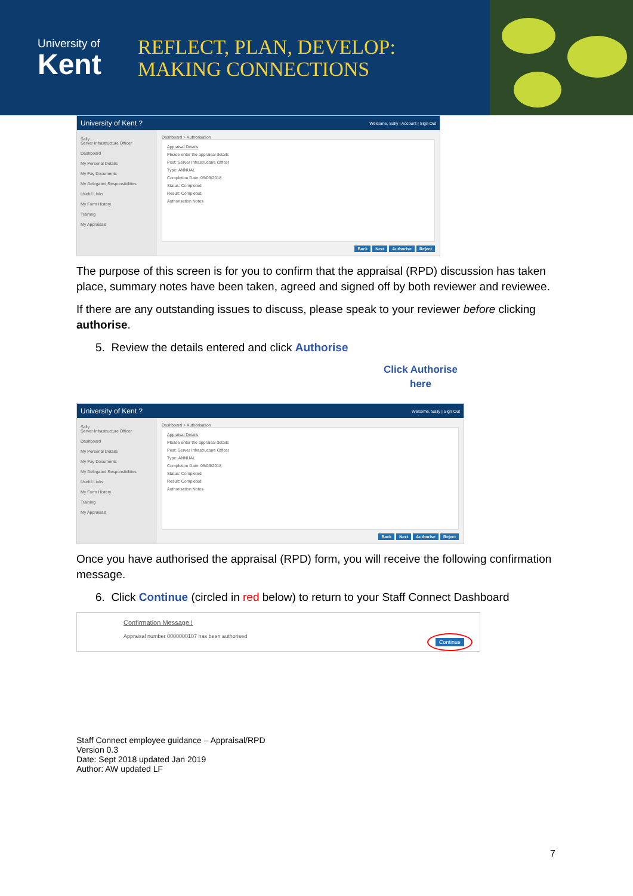University of
Kent
REFLECT, PLAN, DEVELOP:
MAKING CONNECTIONS
University of Kent ? Welcome, Sally | Account | Sign Out
Sally
Server Infrastructure Officer
Dashboard
My Personal Details
My Pay Documents
My Delegated Responsibilities
Useful Links
My Form History
Training
My Appraisals
Dashboard > Authorisation
Appraisal Details
Please enter the appraisal details
Post: Server Infrastructure Officer
Type: ANNUAL
Completion Date: 05/09/2018
Status: Completed
Result: Completed
Authorisation Notes
Back Next Authorise Reject
The purpose of this screen is for you to confirm that the appraisal (RPD) discussion has taken place, summary notes have been taken, agreed and signed off by both reviewer and reviewee.
If there are any outstanding issues to discuss, please speak to your reviewer before clicking authorise.
5. Review the details entered and click Authorise
Click Authorise here
University of Kent ? Welcome, Sally | Sign Out
Sally
Server Infrastructure Officer
Dashboard
My Personal Details
My Pay Documents
My Delegated Responsibilities
Useful Links
My Form History
Training
My Appraisals
Dashboard > Authorisation
Appraisal Details
Please enter the appraisal details
Post: Server Infrastructure Officer
Type: ANNUAL
Completion Date: 05/09/2018
Status: Completed
Result: Completed
Authorisation Notes
Back Next Authorise Reject
Once you have authorised the appraisal (RPD) form, you will receive the following confirmation message.
6. Click Continue (circled in red below) to return to your Staff Connect Dashboard
Confirmation Message !
Appraisal number 0000000107 has been authorised
Continue
Staff Connect employee guidance – Appraisal/RPD
Version 0.3
Date: Sept 2018 updated Jan 2019
Author: AW updated LF
7